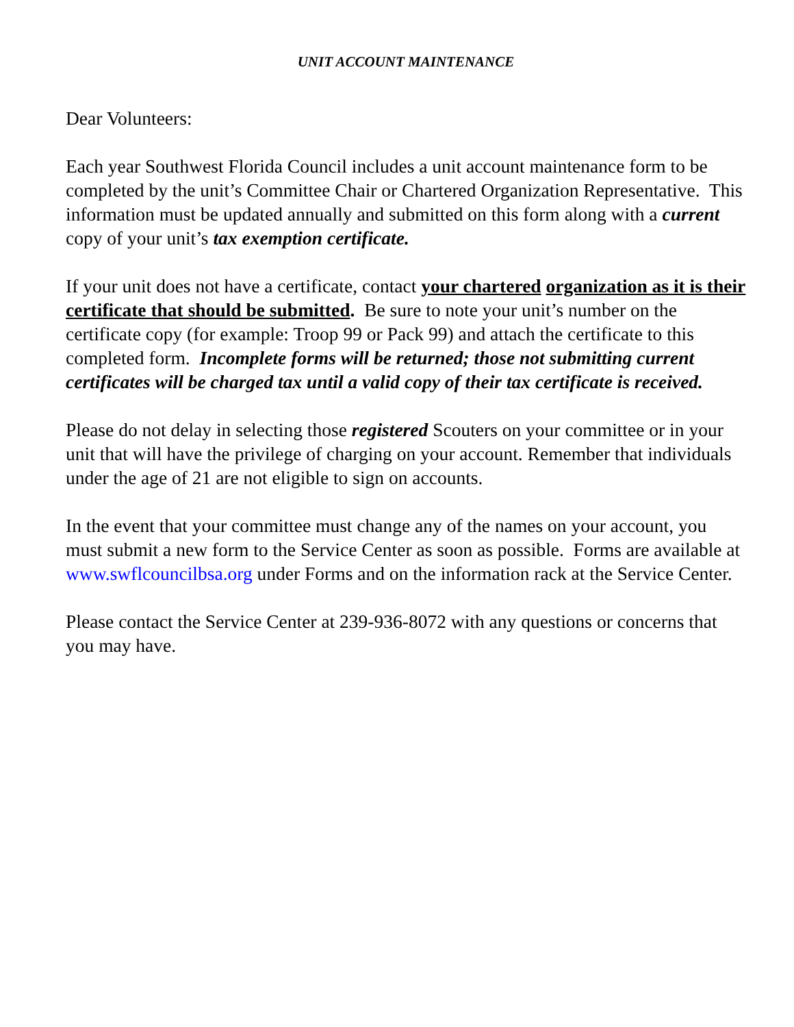UNIT ACCOUNT MAINTENANCE
Dear Volunteers:
Each year Southwest Florida Council includes a unit account maintenance form to be completed by the unit’s Committee Chair or Chartered Organization Representative. This information must be updated annually and submitted on this form along with a current copy of your unit’s tax exemption certificate.
If your unit does not have a certificate, contact your chartered organization as it is their certificate that should be submitted. Be sure to note your unit’s number on the certificate copy (for example: Troop 99 or Pack 99) and attach the certificate to this completed form. Incomplete forms will be returned; those not submitting current certificates will be charged tax until a valid copy of their tax certificate is received.
Please do not delay in selecting those registered Scouters on your committee or in your unit that will have the privilege of charging on your account. Remember that individuals under the age of 21 are not eligible to sign on accounts.
In the event that your committee must change any of the names on your account, you must submit a new form to the Service Center as soon as possible. Forms are available at www.swflcouncilbsa.org under Forms and on the information rack at the Service Center.
Please contact the Service Center at 239-936-8072 with any questions or concerns that you may have.